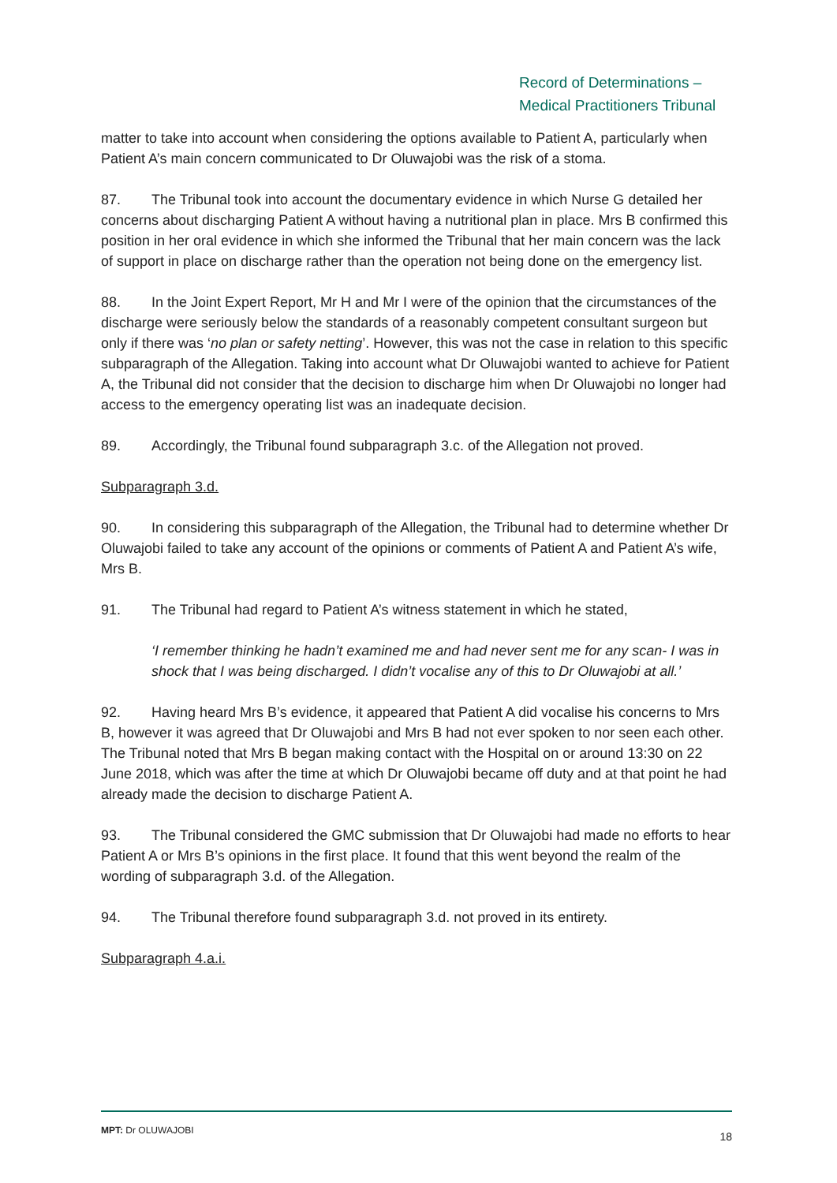Record of Determinations –
Medical Practitioners Tribunal
matter to take into account when considering the options available to Patient A, particularly when Patient A’s main concern communicated to Dr Oluwajobi was the risk of a stoma.
87. The Tribunal took into account the documentary evidence in which Nurse G detailed her concerns about discharging Patient A without having a nutritional plan in place. Mrs B confirmed this position in her oral evidence in which she informed the Tribunal that her main concern was the lack of support in place on discharge rather than the operation not being done on the emergency list.
88. In the Joint Expert Report, Mr H and Mr I were of the opinion that the circumstances of the discharge were seriously below the standards of a reasonably competent consultant surgeon but only if there was ‘no plan or safety netting’. However, this was not the case in relation to this specific subparagraph of the Allegation. Taking into account what Dr Oluwajobi wanted to achieve for Patient A, the Tribunal did not consider that the decision to discharge him when Dr Oluwajobi no longer had access to the emergency operating list was an inadequate decision.
89. Accordingly, the Tribunal found subparagraph 3.c. of the Allegation not proved.
Subparagraph 3.d.
90. In considering this subparagraph of the Allegation, the Tribunal had to determine whether Dr Oluwajobi failed to take any account of the opinions or comments of Patient A and Patient A’s wife, Mrs B.
91. The Tribunal had regard to Patient A’s witness statement in which he stated,
‘I remember thinking he hadn’t examined me and had never sent me for any scan- I was in shock that I was being discharged. I didn’t vocalise any of this to Dr Oluwajobi at all.’
92. Having heard Mrs B’s evidence, it appeared that Patient A did vocalise his concerns to Mrs B, however it was agreed that Dr Oluwajobi and Mrs B had not ever spoken to nor seen each other. The Tribunal noted that Mrs B began making contact with the Hospital on or around 13:30 on 22 June 2018, which was after the time at which Dr Oluwajobi became off duty and at that point he had already made the decision to discharge Patient A.
93. The Tribunal considered the GMC submission that Dr Oluwajobi had made no efforts to hear Patient A or Mrs B’s opinions in the first place. It found that this went beyond the realm of the wording of subparagraph 3.d. of the Allegation.
94. The Tribunal therefore found subparagraph 3.d. not proved in its entirety.
Subparagraph 4.a.i.
MPT: Dr OLUWAJOBI 18